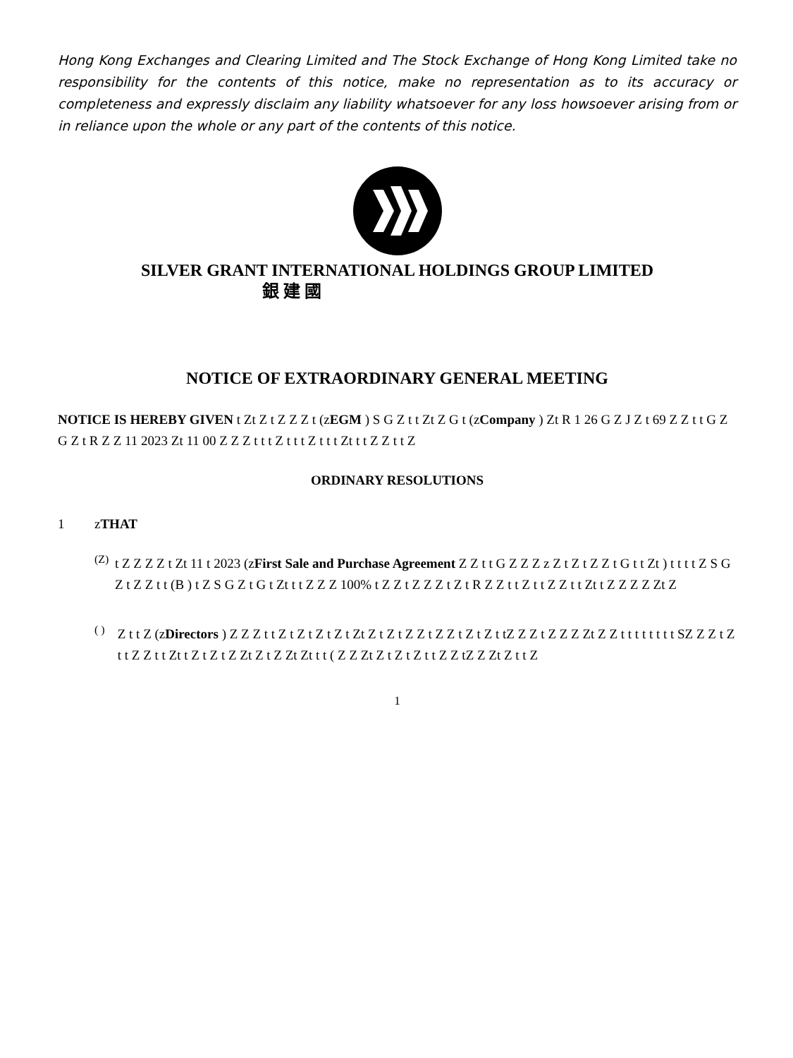Hong Kong Exchanges and Clearing Limited and The Stock Exchange of Hong Kong Limited take no responsibility for the contents of this notice, make no representation as to its accuracy or completeness and expressly disclaim any liability whatsoever for any loss howsoever arising from or in reliance upon the whole or any part of the contents of this notice.
SILVER GRANT INTERNATIONAL HOLDINGS GROUP LIMITED
銀 建 國
NOTICE OF EXTRAORDINARY GENERAL MEETING
NOTICE IS HEREBY GIVEN t Zt Z t Z Z Z t (zEGM ) S G Z t t Zt Z G t (zCompany ) Zt R 1 26 G Z J Z t 69 Z Z t t G Z G Z t R Z Z 11 2023 Zt 11 00 Z Z Z t t t Z t t t Z t t t Zt t t Z Z t t Z
ORDINARY RESOLUTIONS
1 zTHAT
(Z)
t Z Z Z Z t Zt 11 t 2023 (zFirst Sale and Purchase Agreement Z Z t t G Z Z Z z Z t Z t Z Z t G t t Zt ) t t t t Z S G Z t Z Z t t (B ) t Z S G Z t G t Zt t t Z Z Z 100% t Z Z t Z Z Z t Z t R Z Z t t Z t t Z Z t t Zt t Z Z Z Z Zt Z
( )
Z t t Z (zDirectors ) Z Z Z t t Z t Z t Z t Z t Zt Z t Z t Z Z t Z Z t Z t Z t tZ Z Z t Z Z Z Zt Z Z t t t t t t t t SZ Z Z t Z t t Z Z t t Zt t Z t Z t Z Zt Z t Z Zt Zt t t ( Z Z Zt Z t Z t Z t t Z Z tZ Z Zt Z t t Z
1